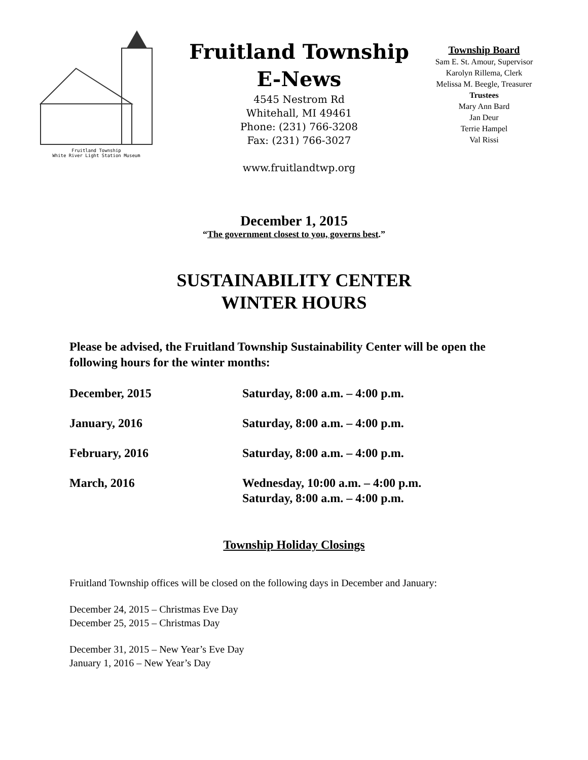Fruitland Township
White River Light Station Museum
Fruitland Township
E-News
4545 Nestrom Rd
Whitehall, MI 49461
Phone: (231) 766-3208
Fax: (231) 766-3027
www.fruitlandtwp.org
Township Board
Sam E. St. Amour, Supervisor
Karolyn Rillema, Clerk
Melissa M. Beegle, Treasurer
Trustees
Mary Ann Bard
Jan Deur
Terrie Hampel
Val Rissi
December 1, 2015
“The government closest to you, governs best.”
SUSTAINABILITY CENTER
WINTER HOURS
Please be advised, the Fruitland Township Sustainability Center will be open the following hours for the winter months:
| December, 2015 | Saturday, 8:00 a.m. – 4:00 p.m. |
| January, 2016 | Saturday, 8:00 a.m. – 4:00 p.m. |
| February, 2016 | Saturday, 8:00 a.m. – 4:00 p.m. |
| March, 2016 | Wednesday, 10:00 a.m. – 4:00 p.m. Saturday, 8:00 a.m. – 4:00 p.m. |
Township Holiday Closings
Fruitland Township offices will be closed on the following days in December and January:
December 24, 2015 – Christmas Eve Day
December 25, 2015 – Christmas Day
December 31, 2015 – New Year’s Eve Day
January 1, 2016 – New Year’s Day